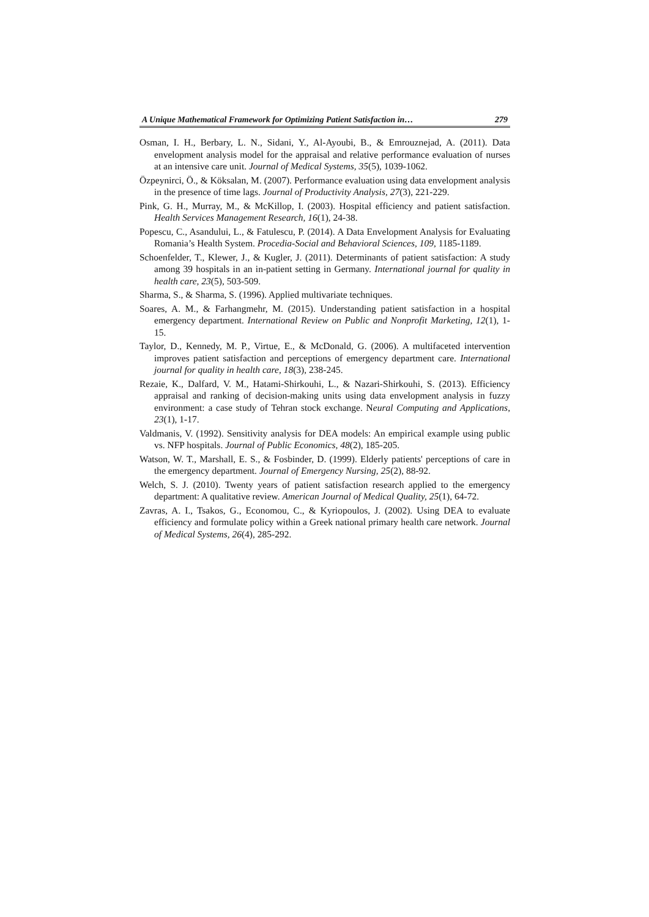A Unique Mathematical Framework for Optimizing Patient Satisfaction in… 279
Osman, I. H., Berbary, L. N., Sidani, Y., Al-Ayoubi, B., & Emrouznejad, A. (2011). Data envelopment analysis model for the appraisal and relative performance evaluation of nurses at an intensive care unit. Journal of Medical Systems, 35(5), 1039-1062.
Özpeynirci, Ö., & Köksalan, M. (2007). Performance evaluation using data envelopment analysis in the presence of time lags. Journal of Productivity Analysis, 27(3), 221-229.
Pink, G. H., Murray, M., & McKillop, I. (2003). Hospital efficiency and patient satisfaction. Health Services Management Research, 16(1), 24-38.
Popescu, C., Asandului, L., & Fatulescu, P. (2014). A Data Envelopment Analysis for Evaluating Romania’s Health System. Procedia-Social and Behavioral Sciences, 109, 1185-1189.
Schoenfelder, T., Klewer, J., & Kugler, J. (2011). Determinants of patient satisfaction: A study among 39 hospitals in an in-patient setting in Germany. International journal for quality in health care, 23(5), 503-509.
Sharma, S., & Sharma, S. (1996). Applied multivariate techniques.
Soares, A. M., & Farhangmehr, M. (2015). Understanding patient satisfaction in a hospital emergency department. International Review on Public and Nonprofit Marketing, 12(1), 1-15.
Taylor, D., Kennedy, M. P., Virtue, E., & McDonald, G. (2006). A multifaceted intervention improves patient satisfaction and perceptions of emergency department care. International journal for quality in health care, 18(3), 238-245.
Rezaie, K., Dalfard, V. M., Hatami-Shirkouhi, L., & Nazari-Shirkouhi, S. (2013). Efficiency appraisal and ranking of decision-making units using data envelopment analysis in fuzzy environment: a case study of Tehran stock exchange. Neural Computing and Applications, 23(1), 1-17.
Valdmanis, V. (1992). Sensitivity analysis for DEA models: An empirical example using public vs. NFP hospitals. Journal of Public Economics, 48(2), 185-205.
Watson, W. T., Marshall, E. S., & Fosbinder, D. (1999). Elderly patients' perceptions of care in the emergency department. Journal of Emergency Nursing, 25(2), 88-92.
Welch, S. J. (2010). Twenty years of patient satisfaction research applied to the emergency department: A qualitative review. American Journal of Medical Quality, 25(1), 64-72.
Zavras, A. I., Tsakos, G., Economou, C., & Kyriopoulos, J. (2002). Using DEA to evaluate efficiency and formulate policy within a Greek national primary health care network. Journal of Medical Systems, 26(4), 285-292.